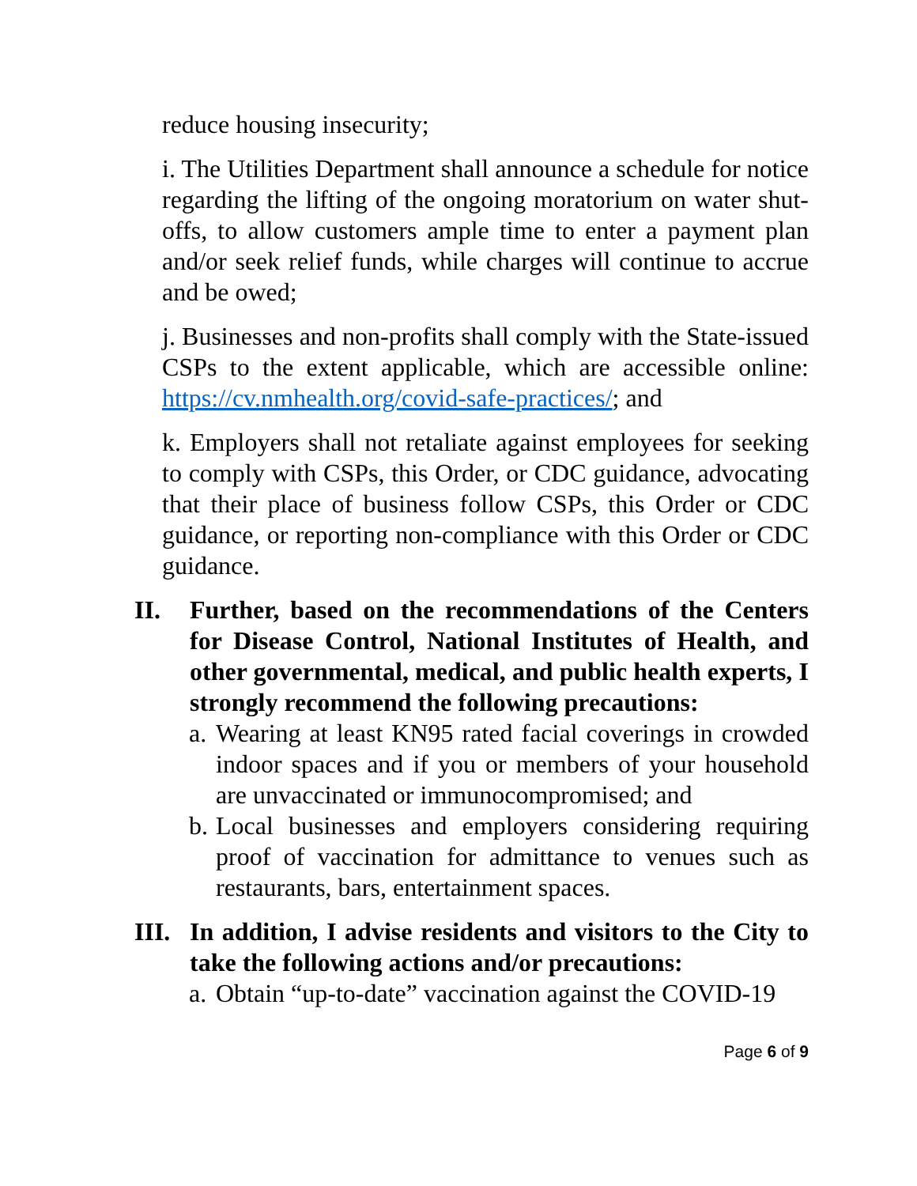reduce housing insecurity;
i. The Utilities Department shall announce a schedule for notice regarding the lifting of the ongoing moratorium on water shut-offs, to allow customers ample time to enter a payment plan and/or seek relief funds, while charges will continue to accrue and be owed;
j. Businesses and non-profits shall comply with the State-issued CSPs to the extent applicable, which are accessible online: https://cv.nmhealth.org/covid-safe-practices/; and
k. Employers shall not retaliate against employees for seeking to comply with CSPs, this Order, or CDC guidance, advocating that their place of business follow CSPs, this Order or CDC guidance, or reporting non-compliance with this Order or CDC guidance.
II. Further, based on the recommendations of the Centers for Disease Control, National Institutes of Health, and other governmental, medical, and public health experts, I strongly recommend the following precautions:
a. Wearing at least KN95 rated facial coverings in crowded indoor spaces and if you or members of your household are unvaccinated or immunocompromised; and
b. Local businesses and employers considering requiring proof of vaccination for admittance to venues such as restaurants, bars, entertainment spaces.
III. In addition, I advise residents and visitors to the City to take the following actions and/or precautions:
a. Obtain “up-to-date” vaccination against the COVID-19
Page 6 of 9